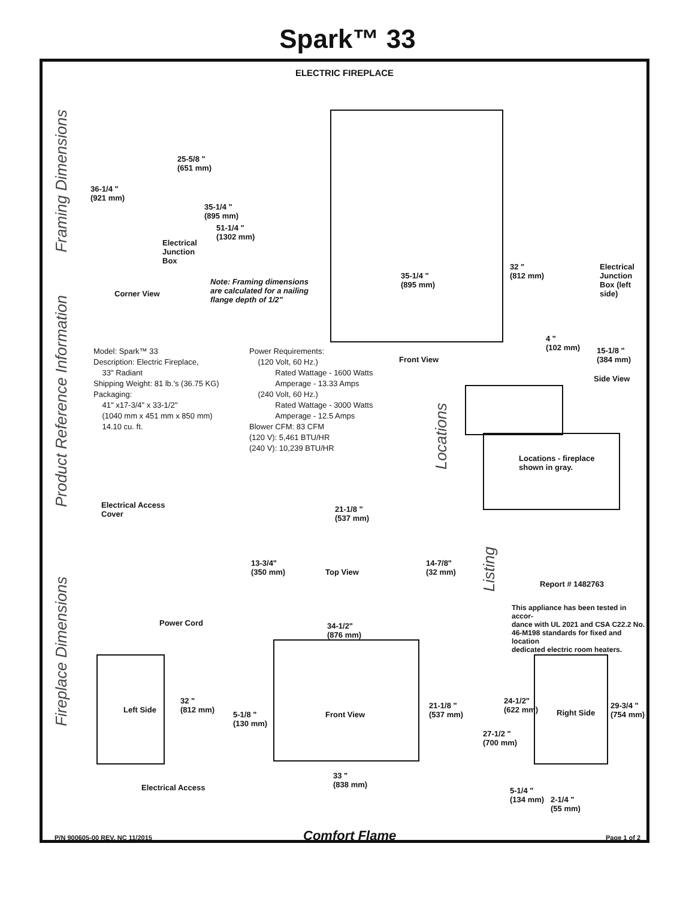Spark™ 33
ELECTRIC FIREPLACE
Framing Dimensions
Product Reference Information
Fireplace Dimensions
Locations
Listing
25-5/8 "
(651 mm)
36-1/4 "
(921 mm)
35-1/4 "
(895 mm)
51-1/4 "
(1302 mm)
Electrical
Junction
Box
Corner View
Note: Framing dimensions
are calculated for a nailing
flange depth of 1/2"
35-1/4 "
(895 mm)
32 "
(812 mm)
Electrical
Junction
Box (left side)
4 "
(102 mm)
15-1/8 "
(384 mm)
Front View
Side View
Model: Spark™ 33
Description: Electric Fireplace,
33" Radiant
Shipping Weight: 81 lb.'s (36.75 KG)
Packaging:
41" x17-3/4" x 33-1/2"
(1040 mm x 451 mm x 850 mm)
14.10 cu. ft.
Power Requirements:
(120 Volt, 60 Hz.)
Rated Wattage - 1600 Watts
Amperage - 13.33 Amps
(240 Volt, 60 Hz.)
Rated Wattage - 3000 Watts
Amperage - 12.5 Amps
Blower CFM: 83 CFM
(120 V): 5,461 BTU/HR
(240 V): 10,239 BTU/HR
Locations - fireplace
shown in gray.
Electrical Access
Cover
21-1/8 "
(537 mm)
13-3/4"
(350 mm)
Top View
14-7/8"
(32 mm)
Report # 1482763
This appliance has been tested in accor-
dance with UL 2021 and CSA C22.2 No.
46-M198 standards for fixed and location
dedicated electric room heaters.
Power Cord
34-1/2"
(876 mm)
Left Side
32 "
(812 mm)
Front View
5-1/8 "
(130 mm)
21-1/8 "
(537 mm)
24-1/2"
(622 mm)
27-1/2 "
(700 mm)
Right Side
29-3/4 "
(754 mm)
33 "
(838 mm)
Electrical Access
5-1/4 "
(134 mm)
2-1/4 "
(55 mm)
P/N 900605-00 REV. NC 11/2015 Comfort Flame Page 1 of 2